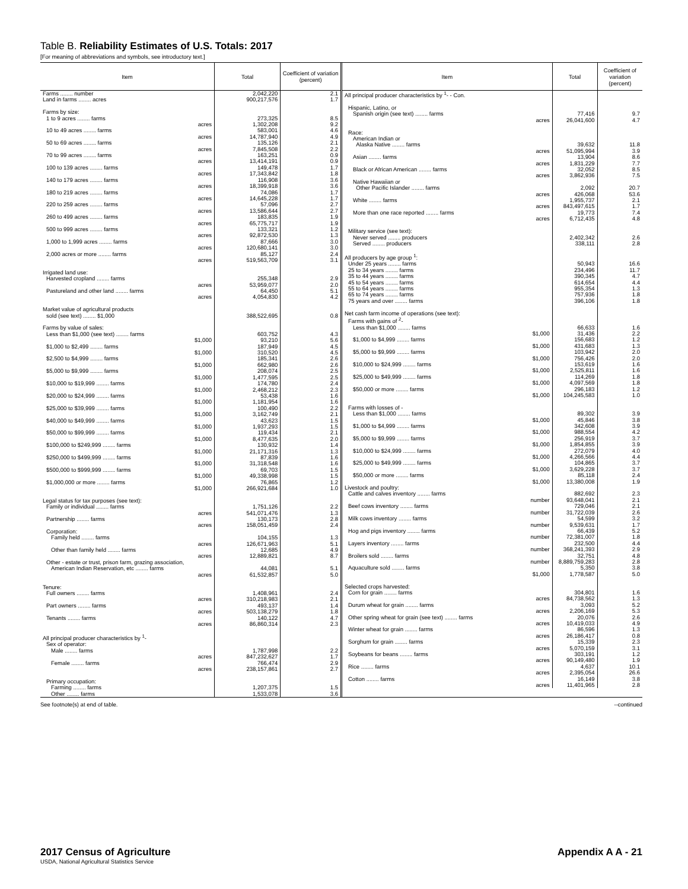Table B. Reliability Estimates of U.S. Totals: 2017
[For meaning of abbreviations and symbols, see introductory text.]
| Item | Total | Coefficient of variation (percent) |
| --- | --- | --- |
| Farms ........ number | 2,042,220 | 2.1 |
| Land in farms ........ acres | 900,217,576 | 1.7 |
| Farms by size: | | |
| 1 to 9 acres ........ farms | 273,325 | 8.5 |
| acres | 1,302,208 | 9.2 |
| 10 to 49 acres ........ farms | 583,001 | 4.6 |
| acres | 14,787,940 | 4.9 |
| 50 to 69 acres ........ farms | 135,126 | 2.1 |
| acres | 7,845,508 | 2.2 |
| 70 to 99 acres ........ farms | 163,251 | 0.9 |
| acres | 13,414,191 | 0.9 |
| 100 to 139 acres ........ farms | 149,478 | 1.7 |
| acres | 17,343,842 | 1.8 |
| 140 to 179 acres ........ farms | 116,908 | 3.6 |
| acres | 18,399,918 | 3.6 |
| 180 to 219 acres ........ farms | 74,086 | 1.7 |
| acres | 14,645,228 | 1.7 |
| 220 to 259 acres ........ farms | 57,096 | 2.7 |
| acres | 13,586,644 | 2.7 |
| 260 to 499 acres ........ farms | 183,835 | 1.9 |
| acres | 65,775,717 | 1.9 |
| 500 to 999 acres ........ farms | 133,321 | 1.2 |
| acres | 92,872,530 | 1.3 |
| 1,000 to 1,999 acres ........ farms | 87,666 | 3.0 |
| acres | 120,680,141 | 3.0 |
| 2,000 acres or more ........ farms | 85,127 | 2.4 |
| acres | 519,563,709 | 3.1 |
| Irrigated land use: | | |
| Harvested cropland ........ farms | 255,348 | 2.9 |
| acres | 53,959,077 | 2.0 |
| Pastureland and other land ........ farms | 64,450 | 5.1 |
| acres | 4,054,830 | 4.2 |
| Market value of agricultural products | | |
| sold (see text) ........ $1,000 | 388,522,695 | 0.8 |
| Farms by value of sales: | | |
| Less than $1,000 (see text) ........ farms | 603,752 | 4.3 |
| $1,000 | 93,210 | 5.6 |
| $1,000 to $2,499 ........ farms | 187,949 | 4.5 |
| $1,000 | 310,520 | 4.5 |
| $2,500 to $4,999 ........ farms | 185,341 | 2.6 |
| $1,000 | 662,980 | 2.6 |
| $5,000 to $9,999 ........ farms | 208,074 | 2.5 |
| $1,000 | 1,477,595 | 2.5 |
| $10,000 to $19,999 ........ farms | 174,780 | 2.4 |
| $1,000 | 2,468,212 | 2.3 |
| $20,000 to $24,999 ........ farms | 53,438 | 1.6 |
| $1,000 | 1,181,954 | 1.6 |
| $25,000 to $39,999 ........ farms | 100,490 | 2.2 |
| $1,000 | 3,162,749 | 2.1 |
| $40,000 to $49,999 ........ farms | 43,623 | 1.5 |
| $1,000 | 1,937,293 | 1.5 |
| $50,000 to $99,999 ........ farms | 119,434 | 2.1 |
| $1,000 | 8,477,635 | 2.0 |
| $100,000 to $249,999 ........ farms | 130,932 | 1.4 |
| $1,000 | 21,171,316 | 1.3 |
| $250,000 to $499,999 ........ farms | 87,839 | 1.6 |
| $1,000 | 31,318,548 | 1.6 |
| $500,000 to $999,999 ........ farms | 69,703 | 1.5 |
| $1,000 | 49,338,998 | 1.5 |
| $1,000,000 or more ........ farms | 76,865 | 1.2 |
| $1,000 | 266,921,684 | 1.0 |
| Legal status for tax purposes (see text): | | |
| Family or individual ........ farms | 1,751,126 | 2.2 |
| acres | 541,071,476 | 1.3 |
| Partnership ........ farms | 130,173 | 2.8 |
| acres | 158,051,459 | 2.4 |
| Corporation: | | |
| Family held ........ farms | 104,155 | 1.3 |
| acres | 126,671,963 | 5.1 |
| Other than family held ........ farms | 12,685 | 4.9 |
| acres | 12,889,821 | 8.7 |
| Other - estate or trust, prison farm, grazing association, | | |
| American Indian Reservation, etc ........ farms | 44,081 | 5.1 |
| acres | 61,532,857 | 5.0 |
| Tenure: | | |
| Full owners ........ farms | 1,408,961 | 2.4 |
| acres | 310,218,983 | 2.1 |
| Part owners ........ farms | 493,137 | 1.4 |
| acres | 503,138,279 | 1.8 |
| Tenants ........ farms | 140,122 | 4.7 |
| acres | 86,860,314 | 2.3 |
| All principal producer characteristics by <sup>1</sup>- | | |
| Sex of operator: | | |
| Male ........ farms | 1,787,998 | 2.2 |
| acres | 847,232,627 | 1.7 |
| Female ........ farms | 766,474 | 2.9 |
| acres | 238,157,861 | 2.7 |
| Primary occupation: | | |
| Farming ........ farms | 1,207,375 | 1.5 |
| Other ........ farms | 1,533,078 | 3.6 |
| Item | Total | Coefficient of variation (percent) |
| --- | --- | --- |
| All principal producer characteristics by <sup>1</sup>- - Con. | | |
| Hispanic, Latino, or | | |
| Spanish origin (see text) ........ farms | 77,416 | 9.7 |
| acres | 26,041,600 | 4.7 |
| Race: | | |
| American Indian or | | |
| Alaska Native ........ farms | 39,632 | 11.8 |
| acres | 51,095,994 | 3.9 |
| Asian ........ farms | 13,904 | 8.6 |
| acres | 1,831,229 | 7.7 |
| Black or African American ........ farms | 32,052 | 8.5 |
| acres | 3,862,936 | 7.5 |
| Native Hawaiian or | | |
| Other Pacific Islander ........ farms | 2,092 | 20.7 |
| acres | 426,068 | 53.6 |
| White ........ farms | 1,955,737 | 2.1 |
| acres | 843,497,615 | 1.7 |
| More than one race reported ........ farms | 19,773 | 7.4 |
| acres | 6,712,435 | 4.8 |
| Military service (see text): | | |
| Never served ........ producers | 2,402,342 | 2.6 |
| Served ........ producers | 338,111 | 2.8 |
| All producers by age group <sup>1</sup>: | | |
| Under 25 years ........ farms | 50,943 | 16.6 |
| 25 to 34 years ........ farms | 234,496 | 11.7 |
| 35 to 44 years ........ farms | 390,345 | 4.7 |
| 45 to 54 years ........ farms | 614,654 | 4.4 |
| 55 to 64 years ........ farms | 955,354 | 1.3 |
| 65 to 74 years ........ farms | 757,936 | 1.8 |
| 75 years and over ........ farms | 396,106 | 1.8 |
| Net cash farm income of operations (see text): | | |
| Farms with gains of <sup>2</sup>- | | |
| Less than $1,000 ........ farms | 66,633 | 1.6 |
| $1,000 | 31,436 | 2.2 |
| $1,000 to $4,999 ........ farms | 156,683 | 1.2 |
| $1,000 | 431,683 | 1.3 |
| $5,000 to $9,999 ........ farms | 103,942 | 2.0 |
| $1,000 | 756,426 | 2.0 |
| $10,000 to $24,999 ........ farms | 153,619 | 1.6 |
| $1,000 | 2,525,811 | 1.6 |
| $25,000 to $49,999 ........ farms | 114,269 | 1.8 |
| $1,000 | 4,097,569 | 1.8 |
| $50,000 or more ........ farms | 296,183 | 1.2 |
| $1,000 | 104,245,583 | 1.0 |
| Farms with losses of - | | |
| Less than $1,000 ........ farms | 89,302 | 3.9 |
| $1,000 | 45,846 | 3.8 |
| $1,000 to $4,999 ........ farms | 342,608 | 3.9 |
| $1,000 | 988,554 | 4.2 |
| $5,000 to $9,999 ........ farms | 256,919 | 3.7 |
| $1,000 | 1,854,855 | 3.9 |
| $10,000 to $24,999 ........ farms | 272,079 | 4.0 |
| $1,000 | 4,266,566 | 4.4 |
| $25,000 to $49,999 ........ farms | 104,865 | 3.7 |
| $1,000 | 3,629,228 | 3.7 |
| $50,000 or more ........ farms | 85,118 | 2.4 |
| $1,000 | 13,380,008 | 1.9 |
| Livestock and poultry: | | |
| Cattle and calves inventory ........ farms | 882,692 | 2.3 |
| number | 93,648,041 | 2.1 |
| Beef cows inventory ........ farms | 729,046 | 2.1 |
| number | 31,722,039 | 2.6 |
| Milk cows inventory ........ farms | 54,599 | 3.2 |
| number | 9,539,631 | 1.7 |
| Hog and pigs inventory ........ farms | 66,439 | 5.2 |
| number | 72,381,007 | 1.8 |
| Layers inventory ........ farms | 232,500 | 4.4 |
| number | 368,241,393 | 2.9 |
| Broilers sold ........ farms | 32,751 | 4.8 |
| number | 8,889,759,283 | 2.8 |
| Aquaculture sold ........ farms | 5,350 | 3.8 |
| $1,000 | 1,778,587 | 5.0 |
| Selected crops harvested: | | |
| Corn for grain ........ farms | 304,801 | 1.6 |
| acres | 84,738,562 | 1.3 |
| Durum wheat for grain ........ farms | 3,093 | 5.2 |
| acres | 2,206,169 | 5.3 |
| Other spring wheat for grain (see text) ........ farms | 20,076 | 2.6 |
| acres | 10,419,033 | 4.9 |
| Winter wheat for grain ........ farms | 86,596 | 1.3 |
| acres | 26,186,417 | 0.8 |
| Sorghum for grain ........ farms | 15,339 | 2.3 |
| acres | 5,070,159 | 3.1 |
| Soybeans for beans ........ farms | 303,191 | 1.2 |
| acres | 90,149,480 | 1.9 |
| Rice ........ farms | 4,637 | 10.1 |
| acres | 2,395,054 | 26.6 |
| Cotton ........ farms | 16,149 | 3.8 |
| acres | 11,401,965 | 2.8 |
See footnote(s) at end of table. --continued
2017 Census of Agriculture
USDA, National Agricultural Statistics Service
Appendix A A - 21